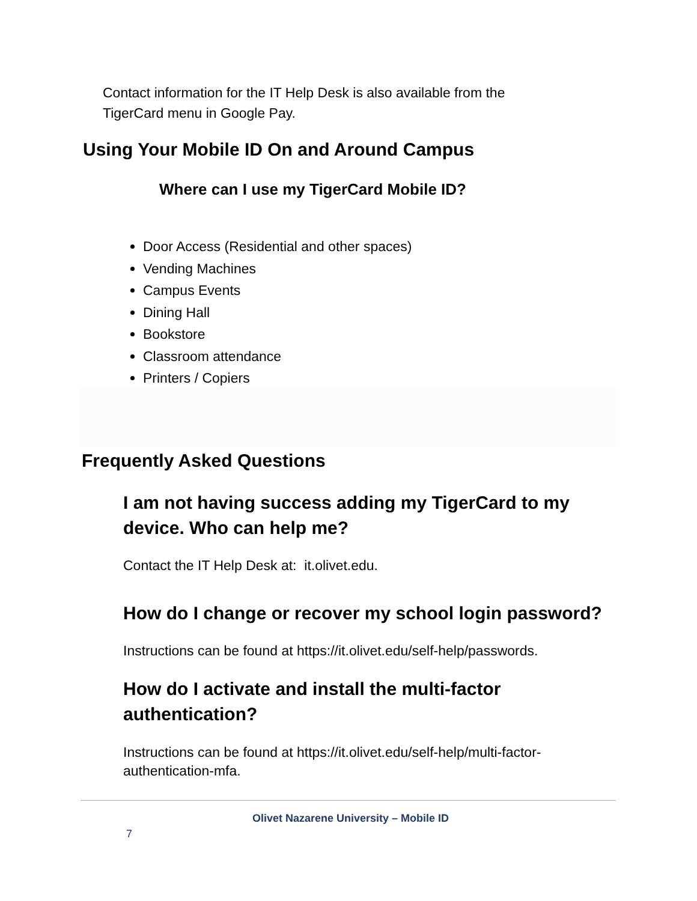Contact information for the IT Help Desk is also available from the
TigerCard menu in Google Pay.
Using Your Mobile ID On and Around Campus
Where can I use my TigerCard Mobile ID?
Door Access (Residential and other spaces)
Vending Machines
Campus Events
Dining Hall
Bookstore
Classroom attendance
Printers / Copiers
Frequently Asked Questions
I am not having success adding my TigerCard to my device. Who can help me?
Contact the IT Help Desk at: it.olivet.edu.
How do I change or recover my school login password?
Instructions can be found at https://it.olivet.edu/self-help/passwords.
How do I activate and install the multi-factor authentication?
Instructions can be found at https://it.olivet.edu/self-help/multi-factor-authentication-mfa.
Olivet Nazarene University – Mobile ID
7